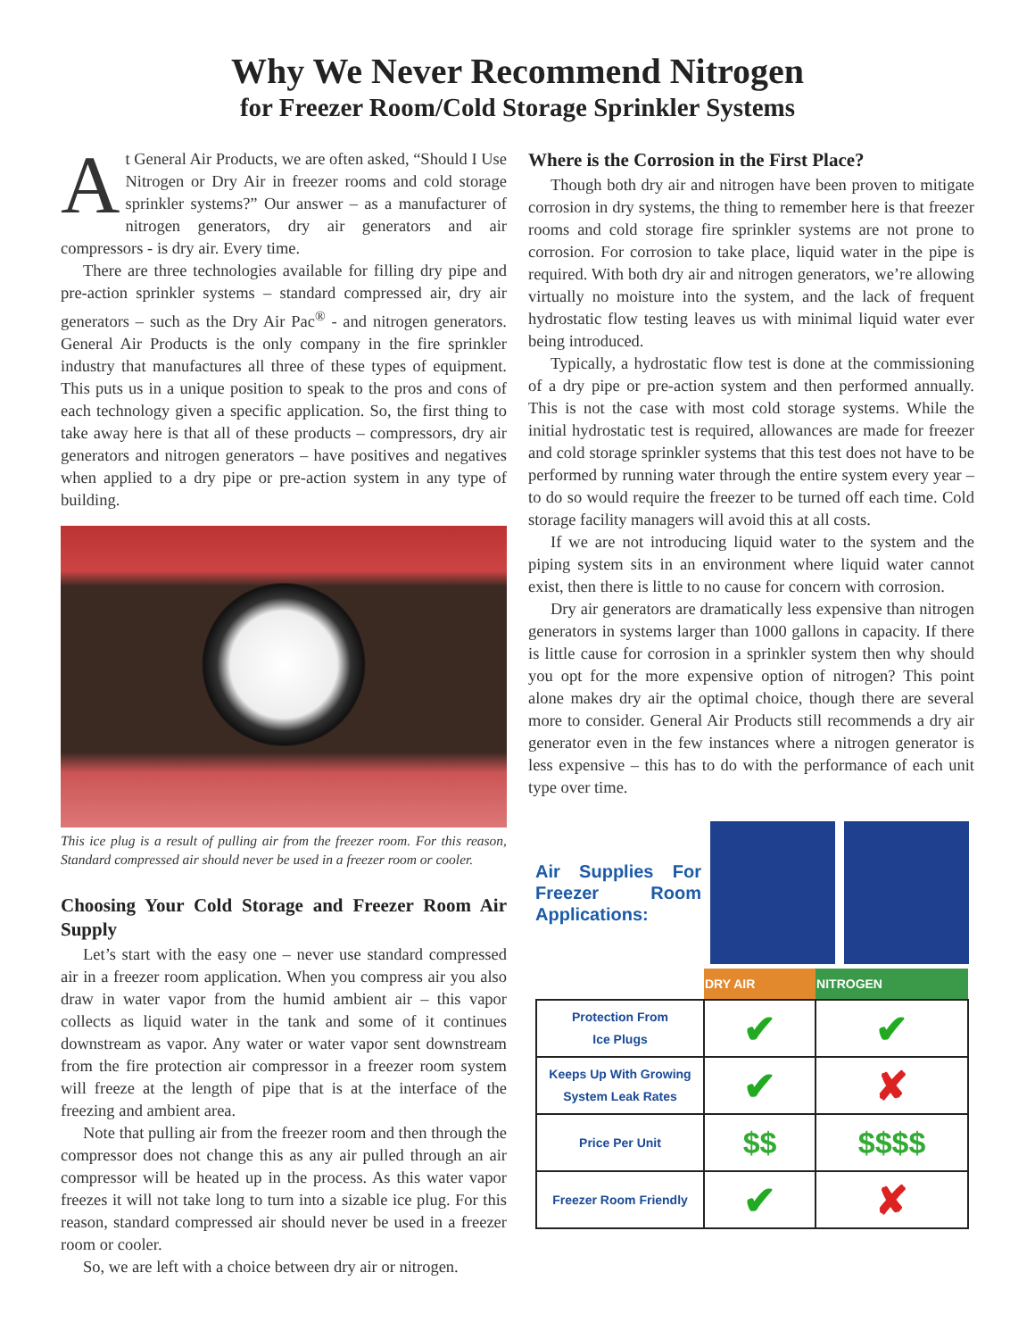Why We Never Recommend Nitrogen
for Freezer Room/Cold Storage Sprinkler Systems
At General Air Products, we are often asked, “Should I Use Nitrogen or Dry Air in freezer rooms and cold storage sprinkler systems?” Our answer – as a manufacturer of nitrogen generators, dry air generators and air compressors - is dry air. Every time.
There are three technologies available for filling dry pipe and pre-action sprinkler systems – standard compressed air, dry air generators – such as the Dry Air Pac<sup>®</sup> - and nitrogen generators. General Air Products is the only company in the fire sprinkler industry that manufactures all three of these types of equipment. This puts us in a unique position to speak to the pros and cons of each technology given a specific application. So, the first thing to take away here is that all of these products – compressors, dry air generators and nitrogen generators – have positives and negatives when applied to a dry pipe or pre-action system in any type of building.
This ice plug is a result of pulling air from the freezer room. For this reason, Standard compressed air should never be used in a freezer room or cooler.
Choosing Your Cold Storage and Freezer Room Air Supply
Let’s start with the easy one – never use standard compressed air in a freezer room application. When you compress air you also draw in water vapor from the humid ambient air – this vapor collects as liquid water in the tank and some of it continues downstream as vapor. Any water or water vapor sent downstream from the fire protection air compressor in a freezer room system will freeze at the length of pipe that is at the interface of the freezing and ambient area.
Note that pulling air from the freezer room and then through the compressor does not change this as any air pulled through an air compressor will be heated up in the process. As this water vapor freezes it will not take long to turn into a sizable ice plug. For this reason, standard compressed air should never be used in a freezer room or cooler.
So, we are left with a choice between dry air or nitrogen.
Where is the Corrosion in the First Place?
Though both dry air and nitrogen have been proven to mitigate corrosion in dry systems, the thing to remember here is that freezer rooms and cold storage fire sprinkler systems are not prone to corrosion. For corrosion to take place, liquid water in the pipe is required. With both dry air and nitrogen generators, we’re allowing virtually no moisture into the system, and the lack of frequent hydrostatic flow testing leaves us with minimal liquid water ever being introduced.
Typically, a hydrostatic flow test is done at the commissioning of a dry pipe or pre-action system and then performed annually. This is not the case with most cold storage systems. While the initial hydrostatic test is required, allowances are made for freezer and cold storage sprinkler systems that this test does not have to be performed by running water through the entire system every year – to do so would require the freezer to be turned off each time. Cold storage facility managers will avoid this at all costs.
If we are not introducing liquid water to the system and the piping system sits in an environment where liquid water cannot exist, then there is little to no cause for concern with corrosion.
Dry air generators are dramatically less expensive than nitrogen generators in systems larger than 1000 gallons in capacity. If there is little cause for corrosion in a sprinkler system then why should you opt for the more expensive option of nitrogen? This point alone makes dry air the optimal choice, though there are several more to consider. General Air Products still recommends a dry air generator even in the few instances where a nitrogen generator is less expensive – this has to do with the performance of each unit type over time.
Air Supplies For Freezer Room Applications:
| | DRY AIR | NITROGEN |
| --- | --- | --- |
| Protection From Ice Plugs | ✔ | ✔ |
| Keeps Up With Growing System Leak Rates | ✔ | ✘ |
| Price Per Unit | $$ | $$$$ |
| Freezer Room Friendly | ✔ | ✘ |